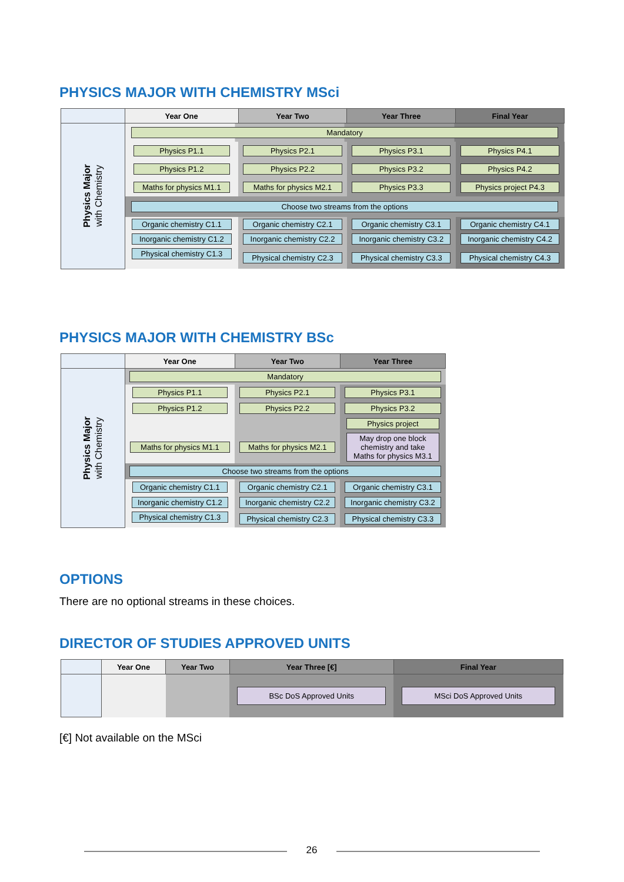PHYSICS MAJOR WITH CHEMISTRY MSci
| | Year One | Year Two | Year Three | Final Year |
| --- | --- | --- | --- | --- |
| Physics Major with Chemistry | Mandatory | | | |
| | Physics P1.1 | Physics P2.1 | Physics P3.1 | Physics P4.1 |
| | Physics P1.2 | Physics P2.2 | Physics P3.2 | Physics P4.2 |
| | Maths for physics M1.1 | Maths for physics M2.1 | Physics P3.3 | Physics project P4.3 |
| | Choose two streams from the options | | | |
| | Organic chemistry C1.1 | Organic chemistry C2.1 | Organic chemistry C3.1 | Organic chemistry C4.1 |
| | Inorganic chemistry C1.2 | Inorganic chemistry C2.2 | Inorganic chemistry C3.2 | Inorganic chemistry C4.2 |
| | Physical chemistry C1.3 | Physical chemistry C2.3 | Physical chemistry C3.3 | Physical chemistry C4.3 |
PHYSICS MAJOR WITH CHEMISTRY BSc
| | Year One | Year Two | Year Three |
| --- | --- | --- | --- |
| Physics Major with Chemistry | Mandatory | | |
| | Physics P1.1 | Physics P2.1 | Physics P3.1 |
| | Physics P1.2 | Physics P2.2 | Physics P3.2 |
| | | | Physics project |
| | Maths for physics M1.1 | Maths for physics M2.1 | May drop one block chemistry and take Maths for physics M3.1 |
| | Choose two streams from the options | | |
| | Organic chemistry C1.1 | Organic chemistry C2.1 | Organic chemistry C3.1 |
| | Inorganic chemistry C1.2 | Inorganic chemistry C2.2 | Inorganic chemistry C3.2 |
| | Physical chemistry C1.3 | Physical chemistry C2.3 | Physical chemistry C3.3 |
OPTIONS
There are no optional streams in these choices.
DIRECTOR OF STUDIES APPROVED UNITS
| | Year One | Year Two | Year Three [€] | Final Year |
| --- | --- | --- | --- | --- |
| | | | BSc DoS Approved Units | MSci DoS Approved Units |
[€] Not available on the MSci
26